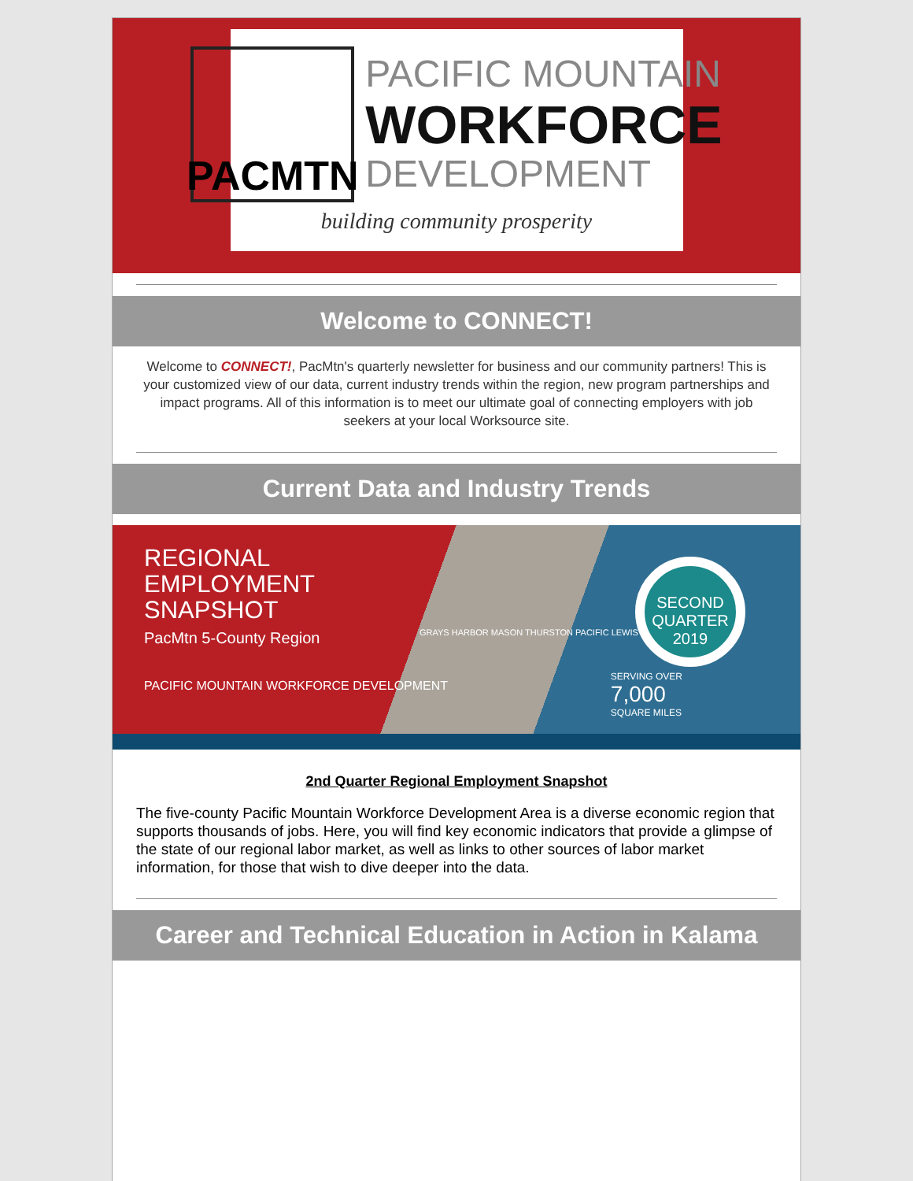PACMTN
PACIFIC MOUNTAIN
WORKFORCE
DEVELOPMENT
building community prosperity
Welcome to CONNECT!
Welcome to CONNECT!, PacMtn's quarterly newsletter for business and our community partners! This is your customized view of our data, current industry trends within the region, new program partnerships and impact programs. All of this information is to meet our ultimate goal of connecting employers with job seekers at your local Worksource site.
Current Data and Industry Trends
REGIONAL
EMPLOYMENT
SNAPSHOT
PacMtn 5-County Region
PACIFIC MOUNTAIN WORKFORCE DEVELOPMENT
GRAYS HARBOR MASON THURSTON PACIFIC LEWIS
SECOND QUARTER 2019
SERVING OVER
7,000
SQUARE MILES
2nd Quarter Regional Employment Snapshot
The five-county Pacific Mountain Workforce Development Area is a diverse economic region that supports thousands of jobs. Here, you will find key economic indicators that provide a glimpse of the state of our regional labor market, as well as links to other sources of labor market information, for those that wish to dive deeper into the data.
Career and Technical Education in Action in Kalama